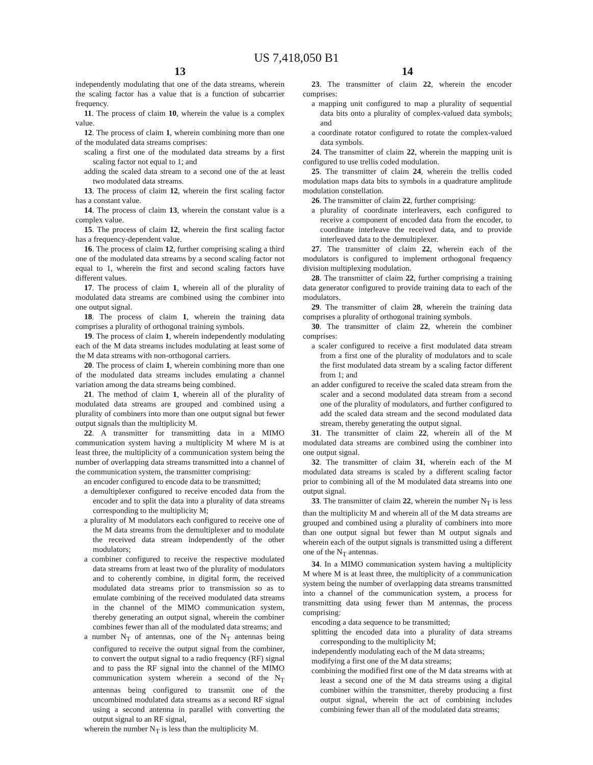US 7,418,050 B1
13
independently modulating that one of the data streams, wherein the scaling factor has a value that is a function of subcarrier frequency.
11. The process of claim 10, wherein the value is a complex value.
12. The process of claim 1, wherein combining more than one of the modulated data streams comprises:
scaling a first one of the modulated data streams by a first scaling factor not equal to 1; and
adding the scaled data stream to a second one of the at least two modulated data streams.
13. The process of claim 12, wherein the first scaling factor has a constant value.
14. The process of claim 13, wherein the constant value is a complex value.
15. The process of claim 12, wherein the first scaling factor has a frequency-dependent value.
16. The process of claim 12, further comprising scaling a third one of the modulated data streams by a second scaling factor not equal to 1, wherein the first and second scaling factors have different values.
17. The process of claim 1, wherein all of the plurality of modulated data streams are combined using the combiner into one output signal.
18. The process of claim 1, wherein the training data comprises a plurality of orthogonal training symbols.
19. The process of claim 1, wherein independently modulating each of the M data streams includes modulating at least some of the M data streams with non-orthogonal carriers.
20. The process of claim 1, wherein combining more than one of the modulated data streams includes emulating a channel variation among the data streams being combined.
21. The method of claim 1, wherein all of the plurality of modulated data streams are grouped and combined using a plurality of combiners into more than one output signal but fewer output signals than the multiplicity M.
22. A transmitter for transmitting data in a MIMO communication system having a multiplicity M where M is at least three, the multiplicity of a communication system being the number of overlapping data streams transmitted into a channel of the communication system, the transmitter comprising:
an encoder configured to encode data to be transmitted;
a demultiplexer configured to receive encoded data from the encoder and to split the data into a plurality of data streams corresponding to the multiplicity M;
a plurality of M modulators each configured to receive one of the M data streams from the demultiplexer and to modulate the received data stream independently of the other modulators;
a combiner configured to receive the respective modulated data streams from at least two of the plurality of modulators and to coherently combine, in digital form, the received modulated data streams prior to transmission so as to emulate combining of the received modulated data streams in the channel of the MIMO communication system, thereby generating an output signal, wherein the combiner combines fewer than all of the modulated data streams; and
a number N<sub>T</sub> of antennas, one of the N<sub>T</sub> antennas being configured to receive the output signal from the combiner, to convert the output signal to a radio frequency (RF) signal and to pass the RF signal into the channel of the MIMO communication system wherein a second of the N<sub>T</sub> antennas being configured to transmit one of the uncombined modulated data streams as a second RF signal using a second antenna in parallel with converting the output signal to an RF signal,
wherein the number N<sub>T</sub> is less than the multiplicity M.
14
23. The transmitter of claim 22, wherein the encoder comprises:
a mapping unit configured to map a plurality of sequential data bits onto a plurality of complex-valued data symbols; and
a coordinate rotator configured to rotate the complex-valued data symbols.
24. The transmitter of claim 22, wherein the mapping unit is configured to use trellis coded modulation.
25. The transmitter of claim 24, wherein the trellis coded modulation maps data bits to symbols in a quadrature amplitude modulation constellation.
26. The transmitter of claim 22, further comprising:
a plurality of coordinate interleavers, each configured to receive a component of encoded data from the encoder, to coordinate interleave the received data, and to provide interleaved data to the demultiplexer.
27. The transmitter of claim 22, wherein each of the modulators is configured to implement orthogonal frequency division multiplexing modulation.
28. The transmitter of claim 22, further comprising a training data generator configured to provide training data to each of the modulators.
29. The transmitter of claim 28, wherein the training data comprises a plurality of orthogonal training symbols.
30. The transmitter of claim 22, wherein the combiner comprises:
a scaler configured to receive a first modulated data stream from a first one of the plurality of modulators and to scale the first modulated data stream by a scaling factor different from 1; and
an adder configured to receive the scaled data stream from the scaler and a second modulated data stream from a second one of the plurality of modulators, and further configured to add the scaled data stream and the second modulated data stream, thereby generating the output signal.
31. The transmitter of claim 22, wherein all of the M modulated data streams are combined using the combiner into one output signal.
32. The transmitter of claim 31, wherein each of the M modulated data streams is scaled by a different scaling factor prior to combining all of the M modulated data streams into one output signal.
33. The transmitter of claim 22, wherein the number N<sub>T</sub> is less than the multiplicity M and wherein all of the M data streams are grouped and combined using a plurality of combiners into more than one output signal but fewer than M output signals and wherein each of the output signals is transmitted using a different one of the N<sub>T</sub> antennas.
34. In a MIMO communication system having a multiplicity M where M is at least three, the multiplicity of a communication system being the number of overlapping data streams transmitted into a channel of the communication system, a process for transmitting data using fewer than M antennas, the process comprising:
encoding a data sequence to be transmitted;
splitting the encoded data into a plurality of data streams corresponding to the multiplicity M;
independently modulating each of the M data streams;
modifying a first one of the M data streams;
combining the modified first one of the M data streams with at least a second one of the M data streams using a digital combiner within the transmitter, thereby producing a first output signal, wherein the act of combining includes combining fewer than all of the modulated data streams;